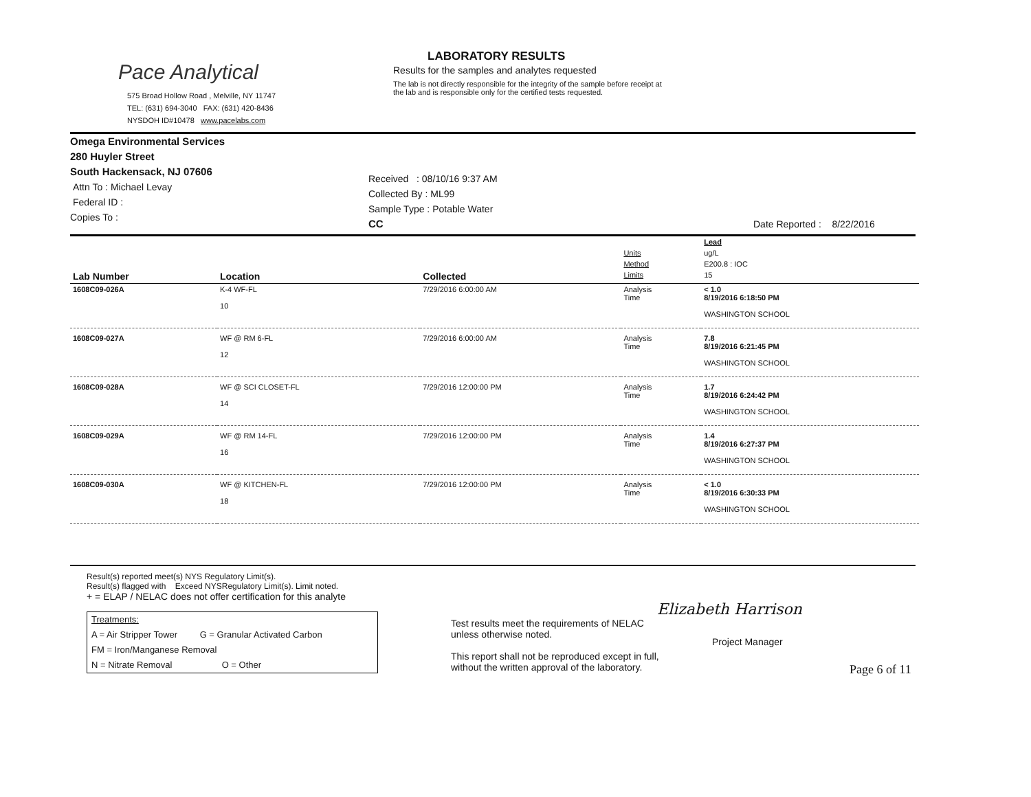Pace Analytical
575 Broad Hollow Road , Melville, NY 11747
TEL: (631) 694-3040 FAX: (631) 420-8436
NYSDOH ID#10478 www.pacelabs.com
LABORATORY RESULTS
Results for the samples and analytes requested
The lab is not directly responsible for the integrity of the sample before receipt at
the lab and is responsible only for the certified tests requested.
Omega Environmental Services
280 Huyler Street
South Hackensack, NJ 07606
Attn To : Michael Levay
Federal ID :
Copies To :
Received : 08/10/16 9:37 AM
Collected By : ML99
Sample Type : Potable Water
CC
Date Reported : 8/22/2016
| | | | | Lead |
| | | | Units | ug/L |
| | | | Method | E200.8 : IOC |
| Lab Number | Location | Collected | Limits | 15 |
| 1608C09-026A | K-4 WF-FL 10 | 7/29/2016 6:00:00 AM | Analysis Time | < 1.0 8/19/2016 6:18:50 PM WASHINGTON SCHOOL |
| 1608C09-027A | WF @ RM 6-FL 12 | 7/29/2016 6:00:00 AM | Analysis Time | 7.8 8/19/2016 6:21:45 PM WASHINGTON SCHOOL |
| 1608C09-028A | WF @ SCI CLOSET-FL 14 | 7/29/2016 12:00:00 PM | Analysis Time | 1.7 8/19/2016 6:24:42 PM WASHINGTON SCHOOL |
| 1608C09-029A | WF @ RM 14-FL 16 | 7/29/2016 12:00:00 PM | Analysis Time | 1.4 8/19/2016 6:27:37 PM WASHINGTON SCHOOL |
| 1608C09-030A | WF @ KITCHEN-FL 18 | 7/29/2016 12:00:00 PM | Analysis Time | < 1.0 8/19/2016 6:30:33 PM WASHINGTON SCHOOL |
Result(s) reported meet(s) NYS Regulatory Limit(s).
Result(s) flagged with Exceed NYSRegulatory Limit(s). Limit noted.
+ = ELAP / NELAC does not offer certification for this analyte
Treatments:
A = Air Stripper Tower G = Granular Activated Carbon
FM = Iron/Manganese Removal
N = Nitrate Removal O = Other
Elizabeth Harrison
Test results meet the requirements of NELAC
unless otherwise noted.
This report shall not be reproduced except in full,
without the written approval of the laboratory.
Project Manager
Page 6 of 11